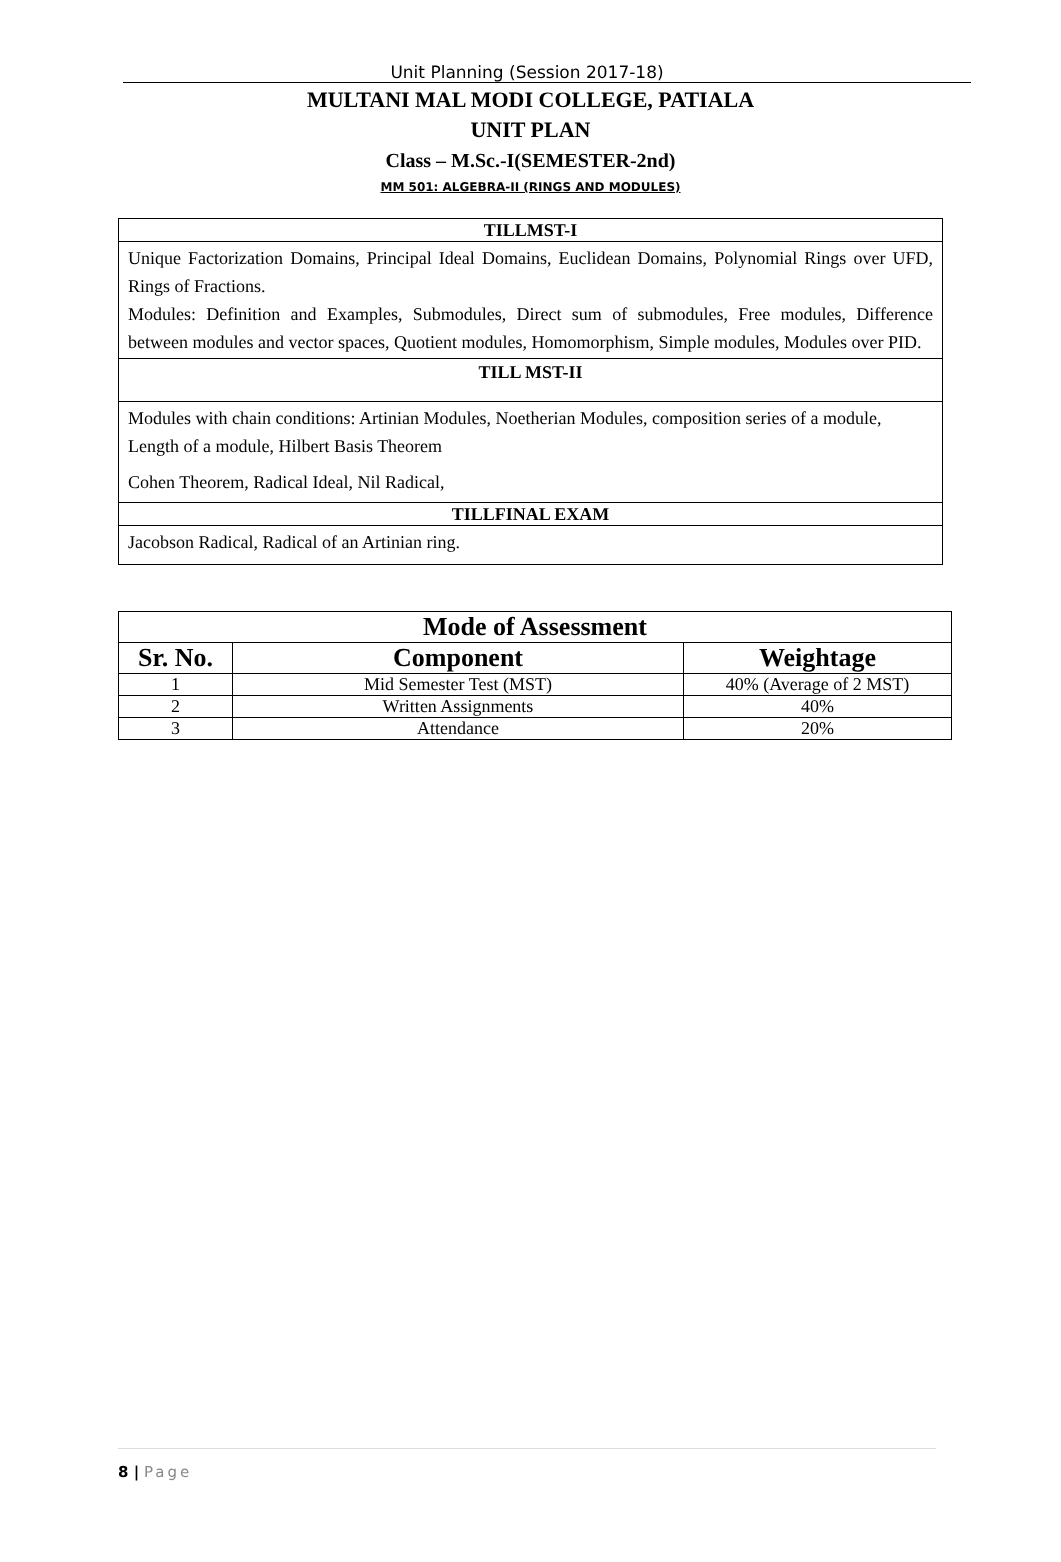Unit Planning (Session 2017-18)
MULTANI MAL MODI COLLEGE, PATIALA
UNIT PLAN
Class – M.Sc.-I(SEMESTER-2nd)
MM 501: ALGEBRA-II (RINGS AND MODULES)
| TILLMST-I |
| Unique Factorization Domains, Principal Ideal Domains, Euclidean Domains, Polynomial Rings over UFD, Rings of Fractions. Modules: Definition and Examples, Submodules, Direct sum of submodules, Free modules, Difference between modules and vector spaces, Quotient modules, Homomorphism, Simple modules, Modules over PID. |
| TILL MST-II |
| Modules with chain conditions: Artinian Modules, Noetherian Modules, composition series of a module, Length of a module, Hilbert Basis Theorem Cohen Theorem, Radical Ideal, Nil Radical, |
| TILLFINAL EXAM |
| Jacobson Radical, Radical of an Artinian ring. |
| Mode of Assessment | | |
| --- | --- | --- |
| Sr. No. | Component | Weightage |
| 1 | Mid Semester Test (MST) | 40% (Average of 2 MST) |
| 2 | Written Assignments | 40% |
| 3 | Attendance | 20% |
8 | Page